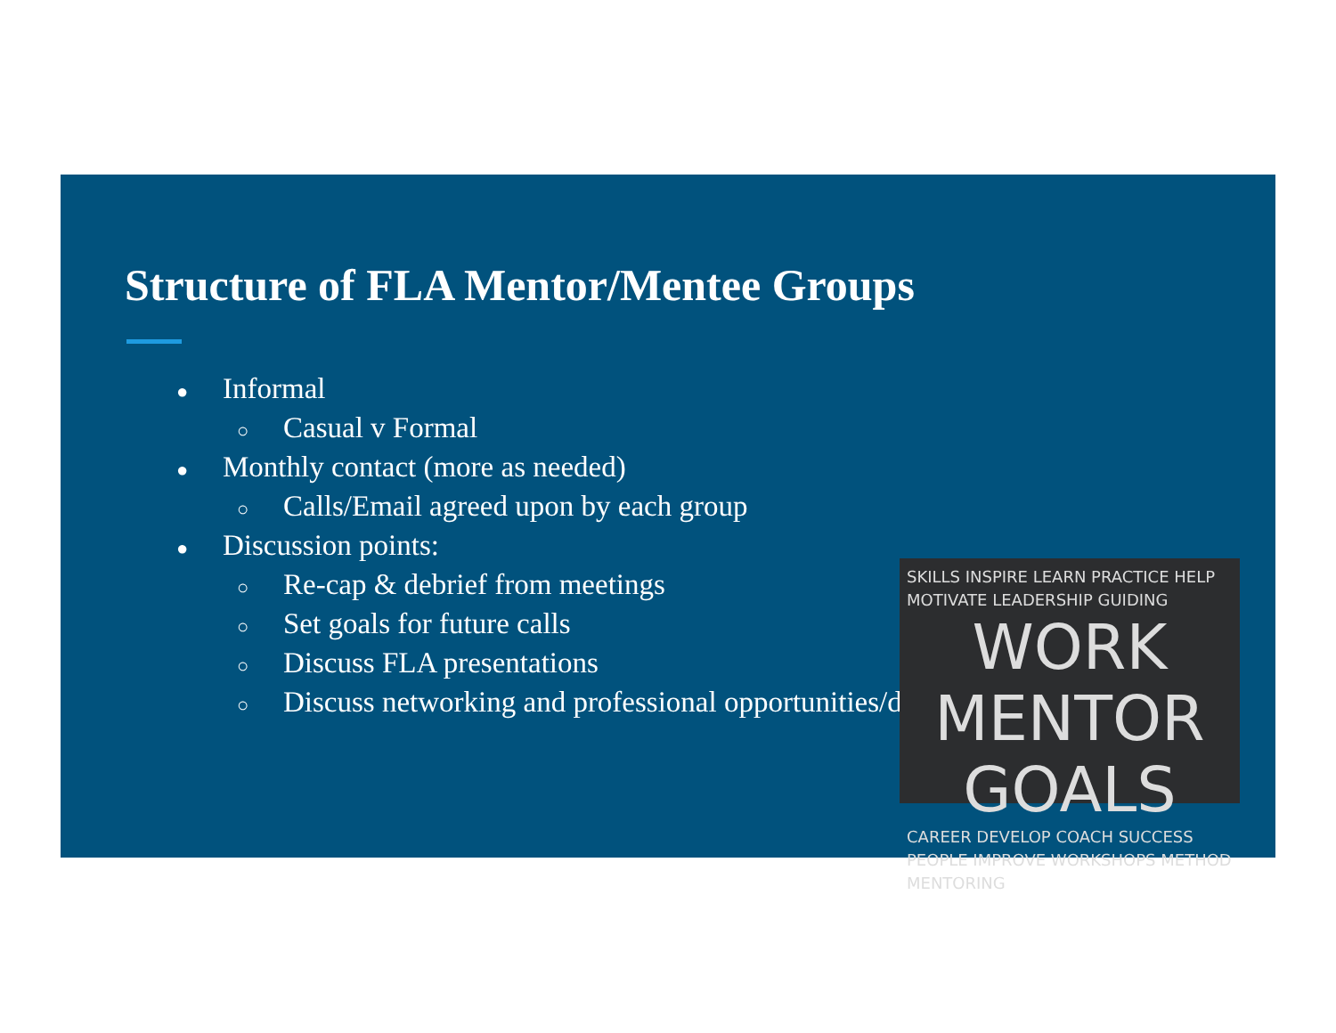Structure of FLA Mentor/Mentee Groups
● Informal
○ Casual v Formal
● Monthly contact (more as needed)
○ Calls/Email agreed upon by each group
● Discussion points:
○ Re-cap & debrief from meetings
○ Set goals for future calls
○ Discuss FLA presentations
○ Discuss networking and professional opportunities/development
SKILLS INSPIRE LEARN PRACTICE HELP
MOTIVATE LEADERSHIP GUIDING
WORK MENTOR GOALS
CAREER DEVELOP COACH SUCCESS
PEOPLE IMPROVE WORKSHOPS METHOD MENTORING